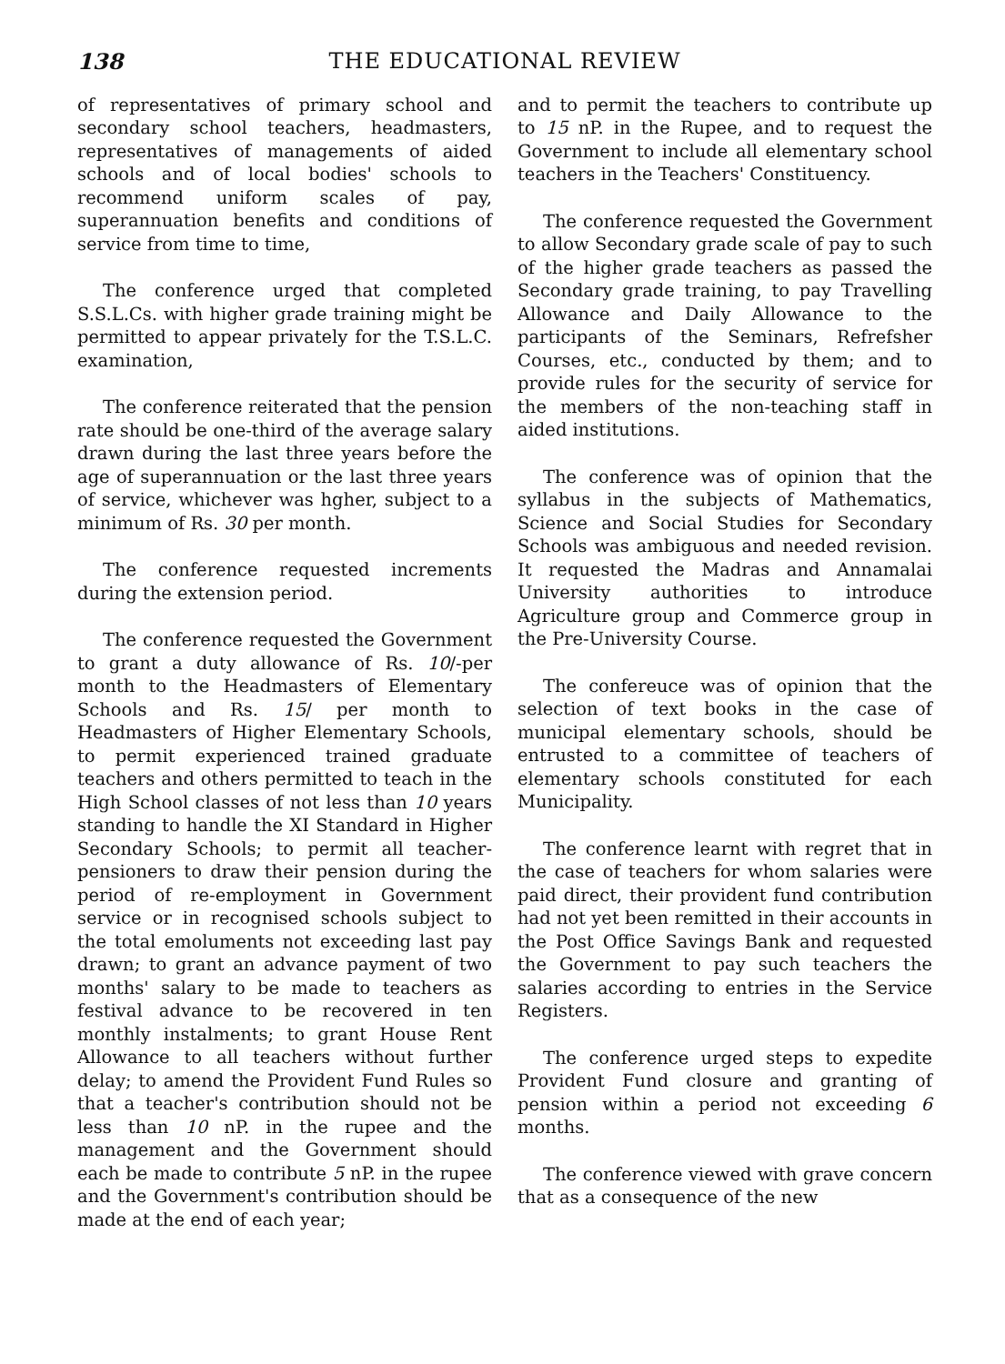138 THE EDUCATIONAL REVIEW
of representatives of primary school and secondary school teachers, headmasters, representatives of managements of aided schools and of local bodies' schools to recommend uniform scales of pay, superannuation benefits and conditions of service from time to time,
The conference urged that completed S.S.L.Cs. with higher grade training might be permitted to appear privately for the T.S.L.C. examination,
The conference reiterated that the pension rate should be one-third of the average salary drawn during the last three years before the age of superannuation or the last three years of service, whichever was hgher, subject to a minimum of Rs. 30 per month.
The conference requested increments during the extension period.
The conference requested the Government to grant a duty allowance of Rs. 10/-per month to the Headmasters of Elementary Schools and Rs. 15/ per month to Headmasters of Higher Elementary Schools, to permit experienced trained graduate teachers and others permitted to teach in the High School classes of not less than 10 years standing to handle the XI Standard in Higher Secondary Schools; to permit all teacher-pensioners to draw their pension during the period of re-employment in Government service or in recognised schools subject to the total emoluments not exceeding last pay drawn; to grant an advance payment of two months' salary to be made to teachers as festival advance to be recovered in ten monthly instalments; to grant House Rent Allowance to all teachers without further delay; to amend the Provident Fund Rules so that a teacher's contribution should not be less than 10 nP. in the rupee and the management and the Government should each be made to contribute 5 nP. in the rupee and the Government's contribution should be made at the end of each year;
and to permit the teachers to contribute up to 15 nP. in the Rupee, and to request the Government to include all elementary school teachers in the Teachers' Constituency.
The conference requested the Government to allow Secondary grade scale of pay to such of the higher grade teachers as passed the Secondary grade training, to pay Travelling Allowance and Daily Allowance to the participants of the Seminars, Refrefsher Courses, etc., conducted by them; and to provide rules for the security of service for the members of the non-teaching staff in aided institutions.
The conference was of opinion that the syllabus in the subjects of Mathematics, Science and Social Studies for Secondary Schools was ambiguous and needed revision. It requested the Madras and Annamalai University authorities to introduce Agriculture group and Commerce group in the Pre-University Course.
The confereuce was of opinion that the selection of text books in the case of municipal elementary schools, should be entrusted to a committee of teachers of elementary schools constituted for each Municipality.
The conference learnt with regret that in the case of teachers for whom salaries were paid direct, their provident fund contribution had not yet been remitted in their accounts in the Post Office Savings Bank and requested the Government to pay such teachers the salaries according to entries in the Service Registers.
The conference urged steps to expedite Provident Fund closure and granting of pension within a period not exceeding 6 months.
The conference viewed with grave concern that as a consequence of the new